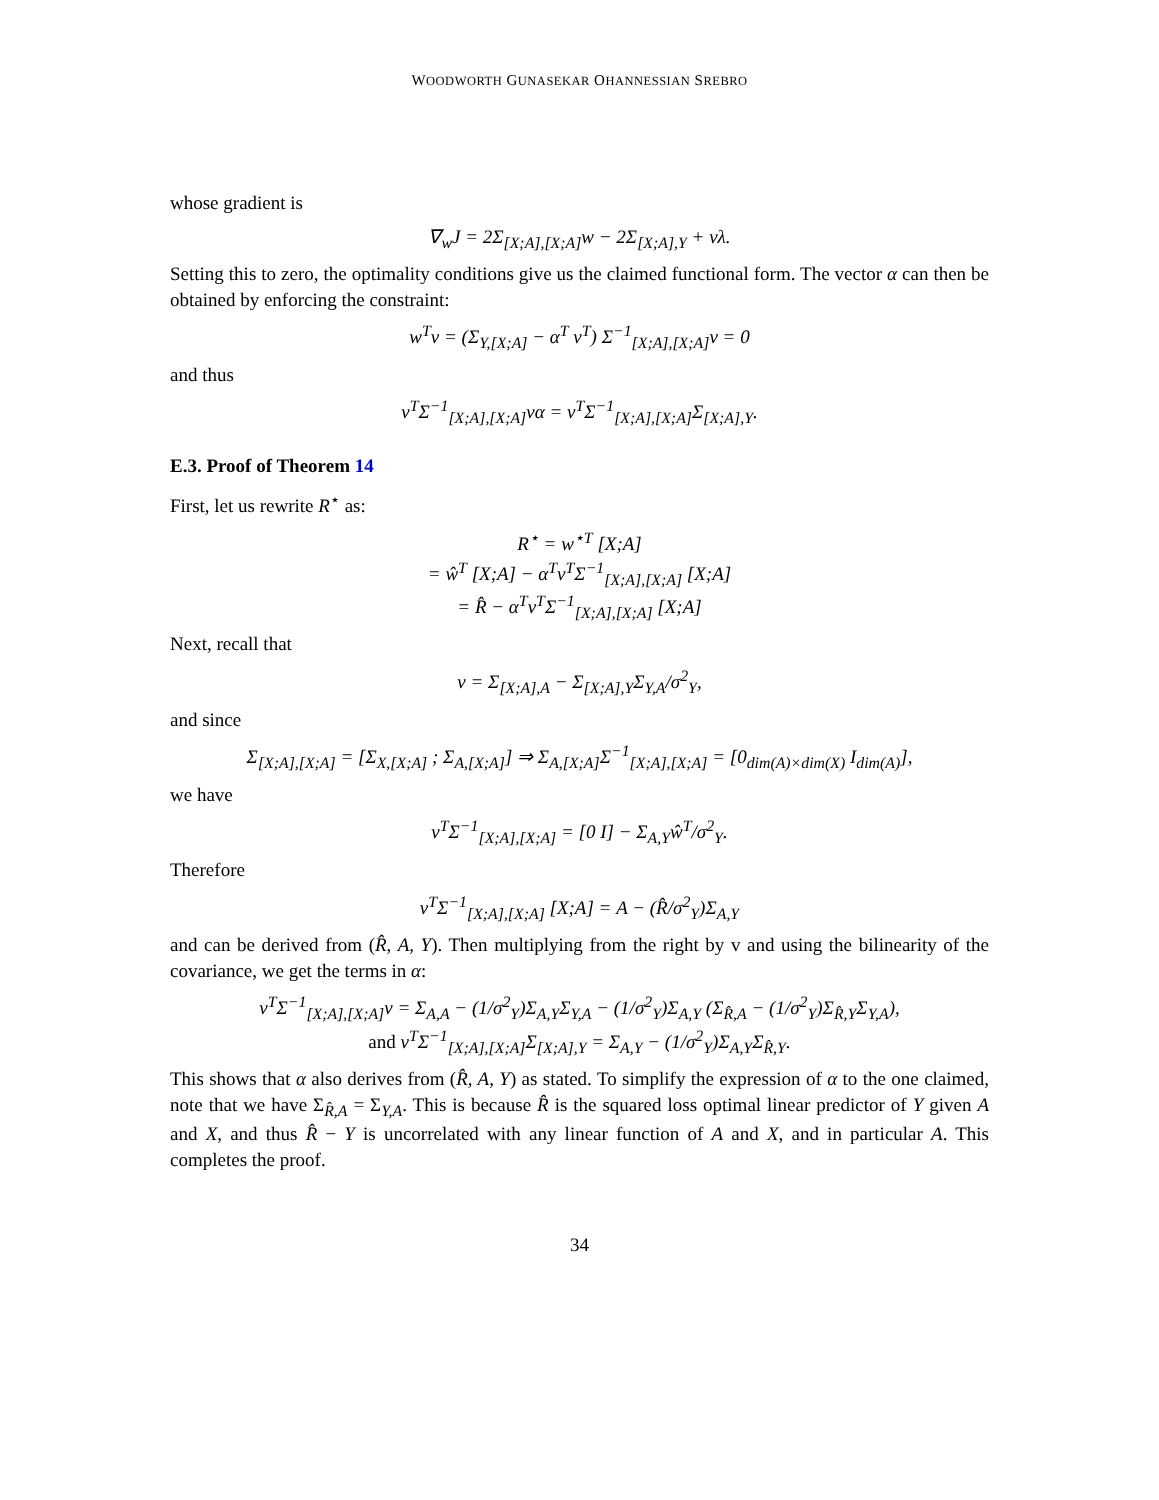WOODWORTH GUNASEKAR OHANNESSIAN SREBRO
whose gradient is
∇<sub>w</sub>J = 2Σ<sub>[X;A],[X;A]</sub>w − 2Σ<sub>[X;A],Y</sub> + vλ.
Setting this to zero, the optimality conditions give us the claimed functional form. The vector α can then be obtained by enforcing the constraint:
w<sup>T</sup>v = (Σ<sub>Y,[X;A]</sub> − α<sup>T</sup> v<sup>T</sup>) Σ<sup>−1</sup><sub>[X;A],[X;A]</sub>v = 0
and thus
v<sup>T</sup>Σ<sup>−1</sup><sub>[X;A],[X;A]</sub>vα = v<sup>T</sup>Σ<sup>−1</sup><sub>[X;A],[X;A]</sub>Σ<sub>[X;A],Y</sub>.
E.3. Proof of Theorem 14
First, let us rewrite R<sup>⋆</sup> as:
R<sup>⋆</sup> = w<sup>⋆T</sup> [X;A]
= ŵ<sup>T</sup> [X;A] − α<sup>T</sup>v<sup>T</sup>Σ<sup>−1</sup><sub>[X;A],[X;A]</sub> [X;A]
= R̂ − α<sup>T</sup>v<sup>T</sup>Σ<sup>−1</sup><sub>[X;A],[X;A]</sub> [X;A]
Next, recall that
v = Σ<sub>[X;A],A</sub> − Σ<sub>[X;A],Y</sub>Σ<sub>Y,A</sub>/σ<sup>2</sup><sub>Y</sub>,
and since
Σ<sub>[X;A],[X;A]</sub> = [Σ<sub>X,[X;A]</sub> ; Σ<sub>A,[X;A]</sub>] ⇒ Σ<sub>A,[X;A]</sub>Σ<sup>−1</sup><sub>[X;A],[X;A]</sub> = [0<sub>dim(A)×dim(X)</sub> I<sub>dim(A)</sub>],
we have
v<sup>T</sup>Σ<sup>−1</sup><sub>[X;A],[X;A]</sub> = [0 I] − Σ<sub>A,Y</sub>ŵ<sup>T</sup>/σ<sup>2</sup><sub>Y</sub>.
Therefore
v<sup>T</sup>Σ<sup>−1</sup><sub>[X;A],[X;A]</sub> [X;A] = A − (R̂/σ<sup>2</sup><sub>Y</sub>)Σ<sub>A,Y</sub>
and can be derived from (R̂, A, Y). Then multiplying from the right by v and using the bilinearity of the covariance, we get the terms in α:
v<sup>T</sup>Σ<sup>−1</sup><sub>[X;A],[X;A]</sub>v = Σ<sub>A,A</sub> − (1/σ<sup>2</sup><sub>Y</sub>)Σ<sub>A,Y</sub>Σ<sub>Y,A</sub> − (1/σ<sup>2</sup><sub>Y</sub>)Σ<sub>A,Y</sub> (Σ<sub>R̂,A</sub> − (1/σ<sup>2</sup><sub>Y</sub>)Σ<sub>R̂,Y</sub>Σ<sub>Y,A</sub>),
and v<sup>T</sup>Σ<sup>−1</sup><sub>[X;A],[X;A]</sub>Σ<sub>[X;A],Y</sub> = Σ<sub>A,Y</sub> − (1/σ<sup>2</sup><sub>Y</sub>)Σ<sub>A,Y</sub>Σ<sub>R̂,Y</sub>.
This shows that α also derives from (R̂, A, Y) as stated. To simplify the expression of α to the one claimed, note that we have Σ<sub>R̂,A</sub> = Σ<sub>Y,A</sub>. This is because R̂ is the squared loss optimal linear predictor of Y given A and X, and thus R̂ − Y is uncorrelated with any linear function of A and X, and in particular A. This completes the proof.
34